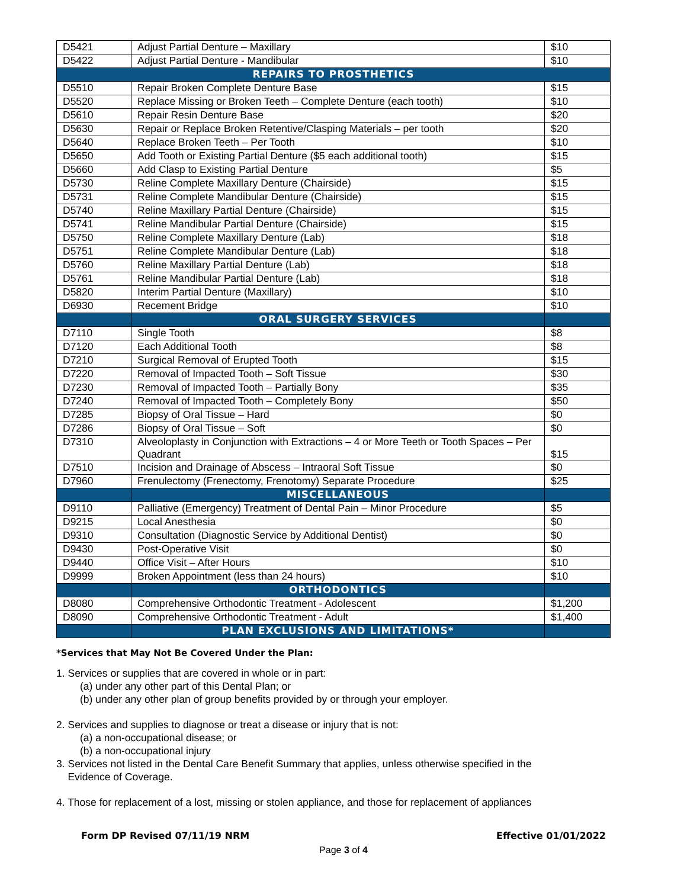| D5421 | Adjust Partial Denture – Maxillary | $10 |
| D5422 | Adjust Partial Denture - Mandibular | $10 |
| REPAIRS TO PROSTHETICS | | |
| D5510 | Repair Broken Complete Denture Base | $15 |
| D5520 | Replace Missing or Broken Teeth – Complete Denture (each tooth) | $10 |
| D5610 | Repair Resin Denture Base | $20 |
| D5630 | Repair or Replace Broken Retentive/Clasping Materials – per tooth | $20 |
| D5640 | Replace Broken Teeth – Per Tooth | $10 |
| D5650 | Add Tooth or Existing Partial Denture ($5 each additional tooth) | $15 |
| D5660 | Add Clasp to Existing Partial Denture | $5 |
| D5730 | Reline Complete Maxillary Denture (Chairside) | $15 |
| D5731 | Reline Complete Mandibular Denture (Chairside) | $15 |
| D5740 | Reline Maxillary Partial Denture (Chairside) | $15 |
| D5741 | Reline Mandibular Partial Denture (Chairside) | $15 |
| D5750 | Reline Complete Maxillary Denture (Lab) | $18 |
| D5751 | Reline Complete Mandibular Denture (Lab) | $18 |
| D5760 | Reline Maxillary Partial Denture (Lab) | $18 |
| D5761 | Reline Mandibular Partial Denture (Lab) | $18 |
| D5820 | Interim Partial Denture (Maxillary) | $10 |
| D6930 | Recement Bridge | $10 |
| | ORAL SURGERY SERVICES | |
| D7110 | Single Tooth | $8 |
| D7120 | Each Additional Tooth | $8 |
| D7210 | Surgical Removal of Erupted Tooth | $15 |
| D7220 | Removal of Impacted Tooth – Soft Tissue | $30 |
| D7230 | Removal of Impacted Tooth – Partially Bony | $35 |
| D7240 | Removal of Impacted Tooth – Completely Bony | $50 |
| D7285 | Biopsy of Oral Tissue – Hard | $0 |
| D7286 | Biopsy of Oral Tissue – Soft | $0 |
| D7310 | Alveoloplasty in Conjunction with Extractions – 4 or More Teeth or Tooth Spaces – Per Quadrant | $15 |
| D7510 | Incision and Drainage of Abscess – Intraoral Soft Tissue | $0 |
| D7960 | Frenulectomy (Frenectomy, Frenotomy) Separate Procedure | $25 |
| | MISCELLANEOUS | |
| D9110 | Palliative (Emergency) Treatment of Dental Pain – Minor Procedure | $5 |
| D9215 | Local Anesthesia | $0 |
| D9310 | Consultation (Diagnostic Service by Additional Dentist) | $0 |
| D9430 | Post-Operative Visit | $0 |
| D9440 | Office Visit – After Hours | $10 |
| D9999 | Broken Appointment (less than 24 hours) | $10 |
| | ORTHODONTICS | |
| D8080 | Comprehensive Orthodontic Treatment - Adolescent | $1,200 |
| D8090 | Comprehensive Orthodontic Treatment - Adult | $1,400 |
| | PLAN EXCLUSIONS AND LIMITATIONS* | |
*Services that May Not Be Covered Under the Plan:
1. Services or supplies that are covered in whole or in part:
(a) under any other part of this Dental Plan; or
(b) under any other plan of group benefits provided by or through your employer.
2. Services and supplies to diagnose or treat a disease or injury that is not:
(a) a non-occupational disease; or
(b) a non-occupational injury
3. Services not listed in the Dental Care Benefit Summary that applies, unless otherwise specified in the
Evidence of Coverage.
4. Those for replacement of a lost, missing or stolen appliance, and those for replacement of appliances
Form DP Revised 07/11/19 NRM Effective 01/01/2022
Page 3 of 4